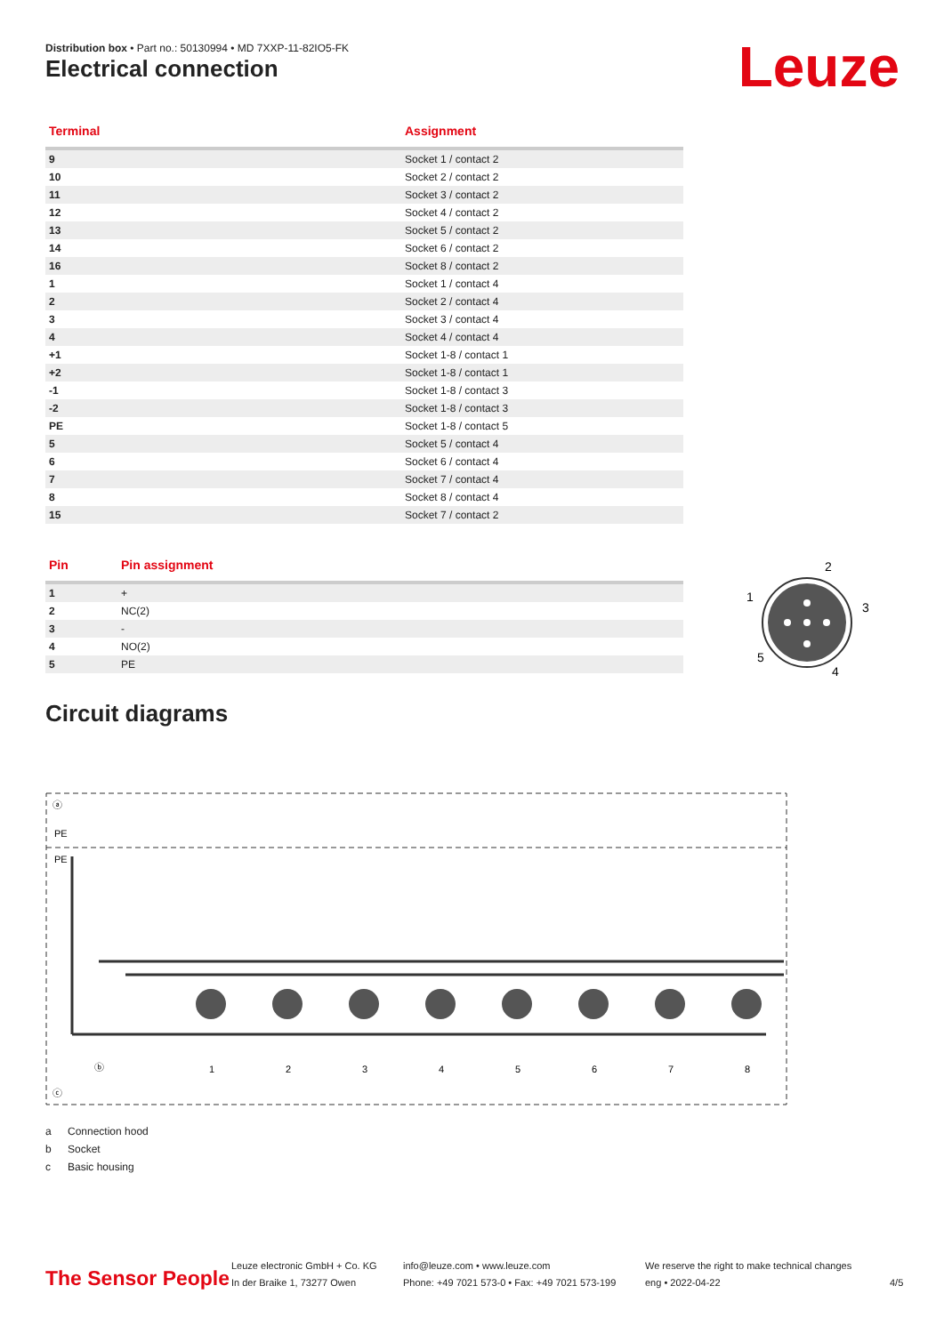Distribution box • Part no.: 50130994 • MD 7XXP-11-82IO5-FK
Electrical connection Leuze
| Terminal | Assignment |
| --- | --- |
| 9 | Socket 1 / contact 2 |
| 10 | Socket 2 / contact 2 |
| 11 | Socket 3 / contact 2 |
| 12 | Socket 4 / contact 2 |
| 13 | Socket 5 / contact 2 |
| 14 | Socket 6 / contact 2 |
| 16 | Socket 8 / contact 2 |
| 1 | Socket 1 / contact 4 |
| 2 | Socket 2 / contact 4 |
| 3 | Socket 3 / contact 4 |
| 4 | Socket 4 / contact 4 |
| +1 | Socket 1-8 / contact 1 |
| +2 | Socket 1-8 / contact 1 |
| -1 | Socket 1-8 / contact 3 |
| -2 | Socket 1-8 / contact 3 |
| PE | Socket 1-8 / contact 5 |
| 5 | Socket 5 / contact 4 |
| 6 | Socket 6 / contact 4 |
| 7 | Socket 7 / contact 4 |
| 8 | Socket 8 / contact 4 |
| 15 | Socket 7 / contact 2 |
| Pin | Pin assignment |
| --- | --- |
| 1 | + |
| 2 | NC(2) |
| 3 | - |
| 4 | NO(2) |
| 5 | PE |
2
1
3
5
4
Circuit diagrams
ⓐ
ⓑ
ⓒ
1
2
3
4
5
6
7
8
PE
PE
a Connection hood
b Socket
c Basic housing
The Sensor People
Leuze electronic GmbH + Co. KG
In der Braike 1, 73277 Owen
info@leuze.com • www.leuze.com
Phone: +49 7021 573-0 • Fax: +49 7021 573-199
We reserve the right to make technical changes
eng • 2022-04-22
4/5